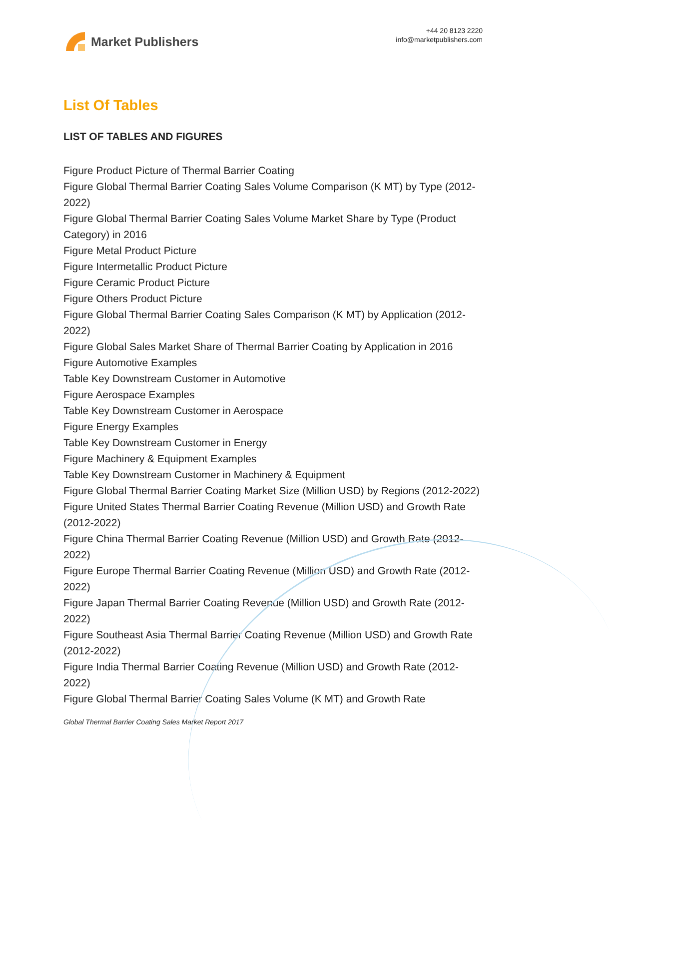Market Publishers
+44 20 8123 2220
info@marketpublishers.com
List Of Tables
LIST OF TABLES AND FIGURES
Figure Product Picture of Thermal Barrier Coating
Figure Global Thermal Barrier Coating Sales Volume Comparison (K MT) by Type (2012-2022)
Figure Global Thermal Barrier Coating Sales Volume Market Share by Type (Product Category) in 2016
Figure Metal Product Picture
Figure Intermetallic Product Picture
Figure Ceramic Product Picture
Figure Others Product Picture
Figure Global Thermal Barrier Coating Sales Comparison (K MT) by Application (2012-2022)
Figure Global Sales Market Share of Thermal Barrier Coating by Application in 2016
Figure Automotive Examples
Table Key Downstream Customer in Automotive
Figure Aerospace Examples
Table Key Downstream Customer in Aerospace
Figure Energy Examples
Table Key Downstream Customer in Energy
Figure Machinery & Equipment Examples
Table Key Downstream Customer in Machinery & Equipment
Figure Global Thermal Barrier Coating Market Size (Million USD) by Regions (2012-2022)
Figure United States Thermal Barrier Coating Revenue (Million USD) and Growth Rate (2012-2022)
Figure China Thermal Barrier Coating Revenue (Million USD) and Growth Rate (2012-2022)
Figure Europe Thermal Barrier Coating Revenue (Million USD) and Growth Rate (2012-2022)
Figure Japan Thermal Barrier Coating Revenue (Million USD) and Growth Rate (2012-2022)
Figure Southeast Asia Thermal Barrier Coating Revenue (Million USD) and Growth Rate (2012-2022)
Figure India Thermal Barrier Coating Revenue (Million USD) and Growth Rate (2012-2022)
Figure Global Thermal Barrier Coating Sales Volume (K MT) and Growth Rate
Global Thermal Barrier Coating Sales Market Report 2017